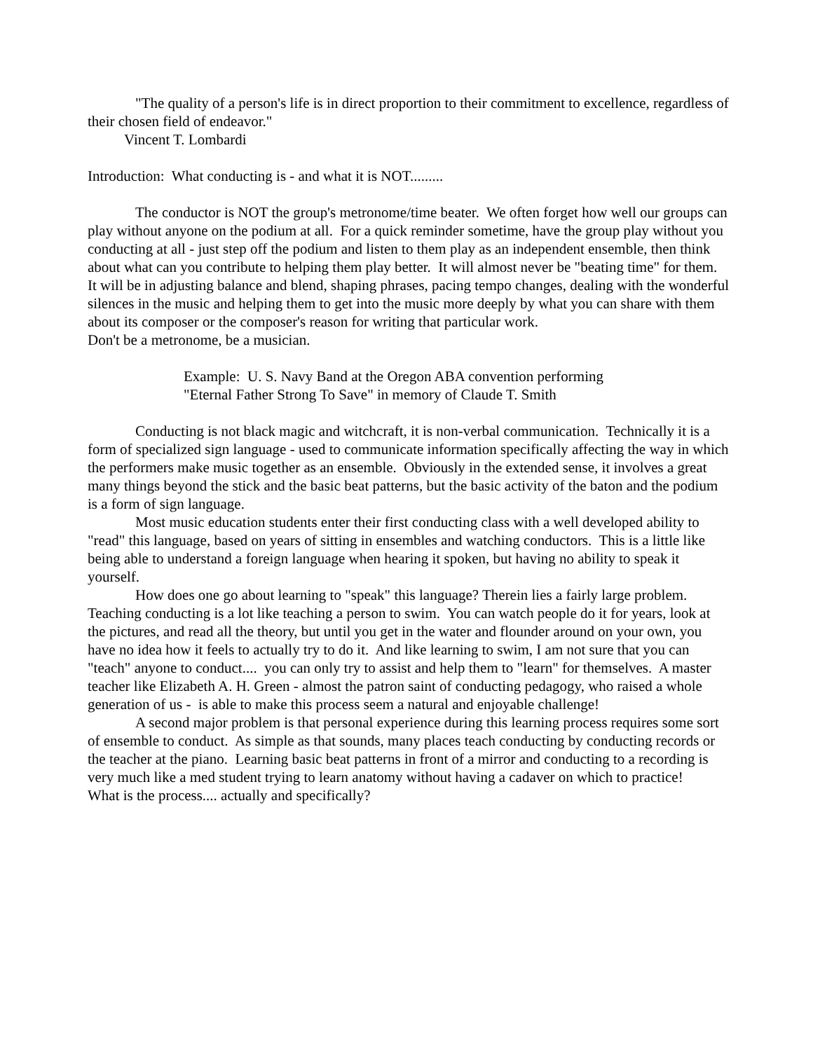"The quality of a person's life is in direct proportion to their commitment to excellence, regardless of their chosen field of endeavor."
Vincent T. Lombardi
Introduction: What conducting is - and what it is NOT.........
The conductor is NOT the group's metronome/time beater. We often forget how well our groups can play without anyone on the podium at all. For a quick reminder sometime, have the group play without you conducting at all - just step off the podium and listen to them play as an independent ensemble, then think about what can you contribute to helping them play better. It will almost never be "beating time" for them. It will be in adjusting balance and blend, shaping phrases, pacing tempo changes, dealing with the wonderful silences in the music and helping them to get into the music more deeply by what you can share with them about its composer or the composer's reason for writing that particular work.
Don't be a metronome, be a musician.
Example: U. S. Navy Band at the Oregon ABA convention performing
"Eternal Father Strong To Save" in memory of Claude T. Smith
Conducting is not black magic and witchcraft, it is non-verbal communication. Technically it is a form of specialized sign language - used to communicate information specifically affecting the way in which the performers make music together as an ensemble. Obviously in the extended sense, it involves a great many things beyond the stick and the basic beat patterns, but the basic activity of the baton and the podium is a form of sign language.
Most music education students enter their first conducting class with a well developed ability to "read" this language, based on years of sitting in ensembles and watching conductors. This is a little like being able to understand a foreign language when hearing it spoken, but having no ability to speak it yourself.
How does one go about learning to "speak" this language? Therein lies a fairly large problem. Teaching conducting is a lot like teaching a person to swim. You can watch people do it for years, look at the pictures, and read all the theory, but until you get in the water and flounder around on your own, you have no idea how it feels to actually try to do it. And like learning to swim, I am not sure that you can "teach" anyone to conduct.... you can only try to assist and help them to "learn" for themselves. A master teacher like Elizabeth A. H. Green - almost the patron saint of conducting pedagogy, who raised a whole generation of us - is able to make this process seem a natural and enjoyable challenge!
A second major problem is that personal experience during this learning process requires some sort of ensemble to conduct. As simple as that sounds, many places teach conducting by conducting records or the teacher at the piano. Learning basic beat patterns in front of a mirror and conducting to a recording is very much like a med student trying to learn anatomy without having a cadaver on which to practice!
What is the process.... actually and specifically?